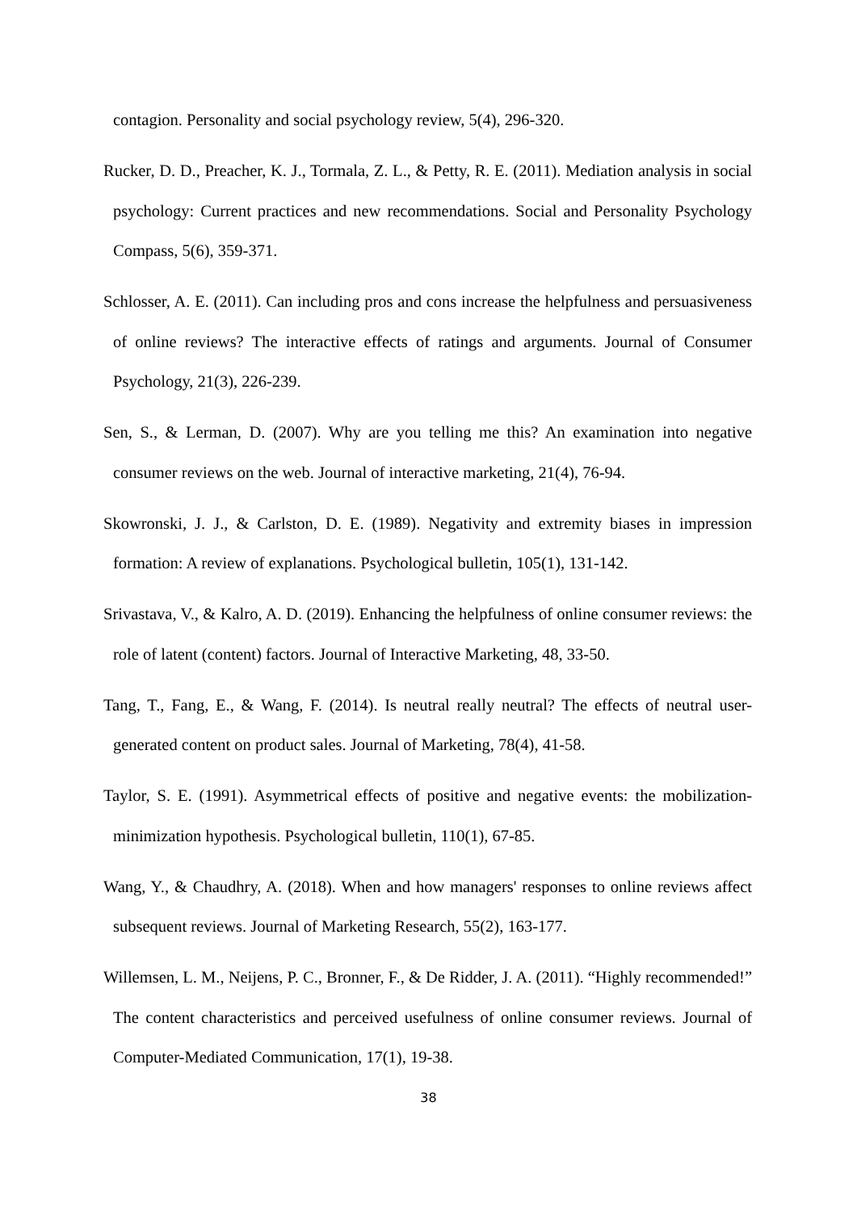contagion. Personality and social psychology review, 5(4), 296-320.
Rucker, D. D., Preacher, K. J., Tormala, Z. L., & Petty, R. E. (2011). Mediation analysis in social psychology: Current practices and new recommendations. Social and Personality Psychology Compass, 5(6), 359-371.
Schlosser, A. E. (2011). Can including pros and cons increase the helpfulness and persuasiveness of online reviews? The interactive effects of ratings and arguments. Journal of Consumer Psychology, 21(3), 226-239.
Sen, S., & Lerman, D. (2007). Why are you telling me this? An examination into negative consumer reviews on the web. Journal of interactive marketing, 21(4), 76-94.
Skowronski, J. J., & Carlston, D. E. (1989). Negativity and extremity biases in impression formation: A review of explanations. Psychological bulletin, 105(1), 131-142.
Srivastava, V., & Kalro, A. D. (2019). Enhancing the helpfulness of online consumer reviews: the role of latent (content) factors. Journal of Interactive Marketing, 48, 33-50.
Tang, T., Fang, E., & Wang, F. (2014). Is neutral really neutral? The effects of neutral user-generated content on product sales. Journal of Marketing, 78(4), 41-58.
Taylor, S. E. (1991). Asymmetrical effects of positive and negative events: the mobilization-minimization hypothesis. Psychological bulletin, 110(1), 67-85.
Wang, Y., & Chaudhry, A. (2018). When and how managers' responses to online reviews affect subsequent reviews. Journal of Marketing Research, 55(2), 163-177.
Willemsen, L. M., Neijens, P. C., Bronner, F., & De Ridder, J. A. (2011). “Highly recommended!” The content characteristics and perceived usefulness of online consumer reviews. Journal of Computer-Mediated Communication, 17(1), 19-38.
38